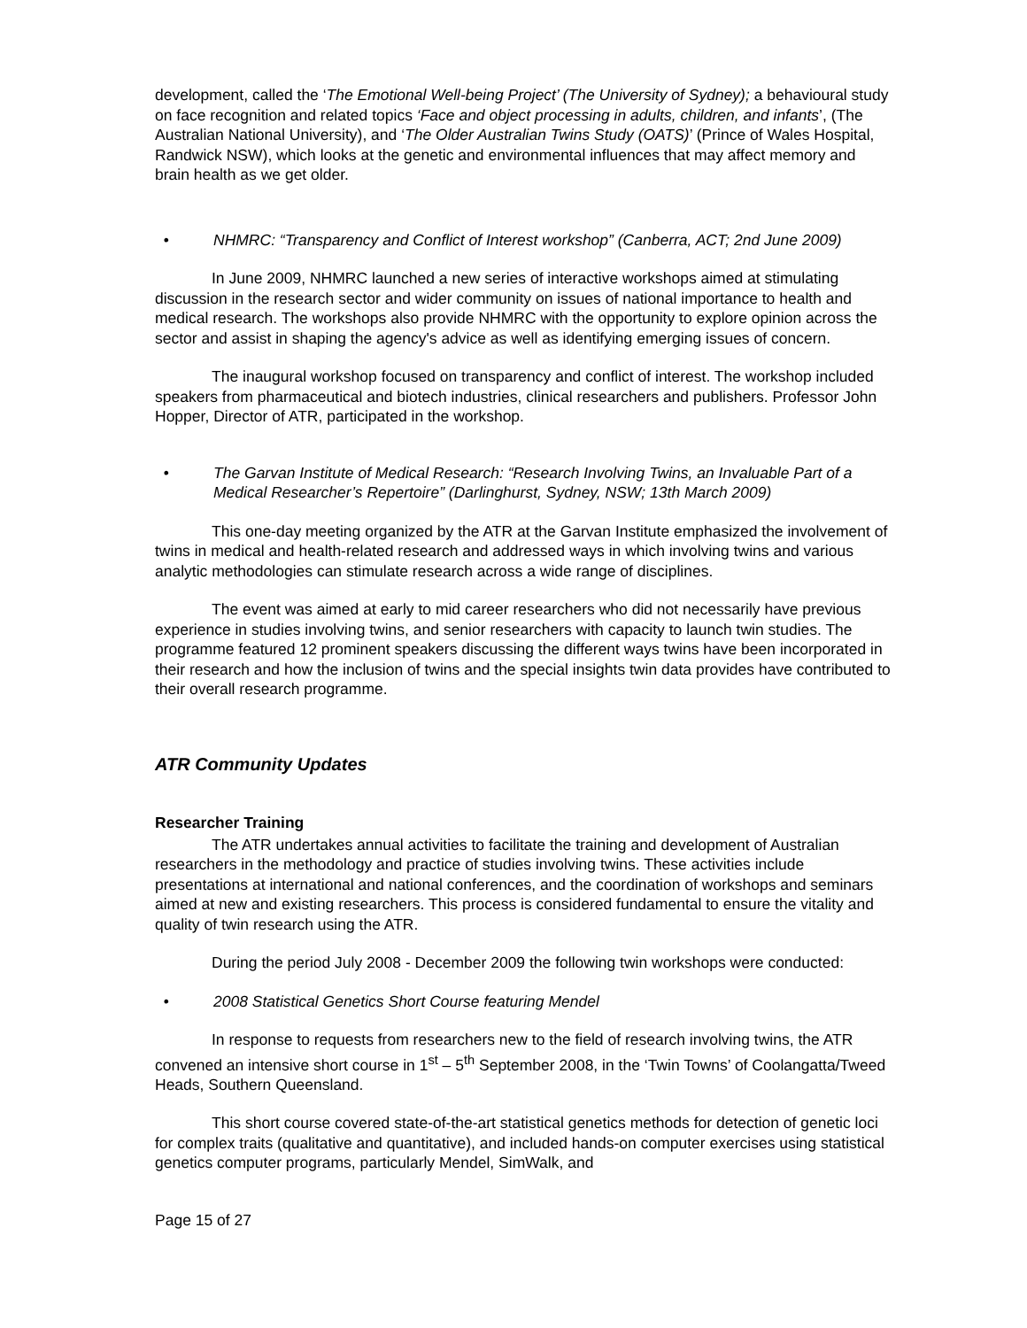development, called the ‘The Emotional Well-being Project’ (The University of Sydney); a behavioural study on face recognition and related topics ‘Face and object processing in adults, children, and infants’, (The Australian National University), and ‘The Older Australian Twins Study (OATS)’ (Prince of Wales Hospital, Randwick NSW), which looks at the genetic and environmental influences that may affect memory and brain health as we get older.
• NHMRC: “Transparency and Conflict of Interest workshop” (Canberra, ACT; 2nd June 2009)
In June 2009, NHMRC launched a new series of interactive workshops aimed at stimulating discussion in the research sector and wider community on issues of national importance to health and medical research. The workshops also provide NHMRC with the opportunity to explore opinion across the sector and assist in shaping the agency's advice as well as identifying emerging issues of concern.
The inaugural workshop focused on transparency and conflict of interest. The workshop included speakers from pharmaceutical and biotech industries, clinical researchers and publishers. Professor John Hopper, Director of ATR, participated in the workshop.
• The Garvan Institute of Medical Research: “Research Involving Twins, an Invaluable Part of a Medical Researcher’s Repertoire” (Darlinghurst, Sydney, NSW; 13th March 2009)
This one-day meeting organized by the ATR at the Garvan Institute emphasized the involvement of twins in medical and health-related research and addressed ways in which involving twins and various analytic methodologies can stimulate research across a wide range of disciplines.
The event was aimed at early to mid career researchers who did not necessarily have previous experience in studies involving twins, and senior researchers with capacity to launch twin studies. The programme featured 12 prominent speakers discussing the different ways twins have been incorporated in their research and how the inclusion of twins and the special insights twin data provides have contributed to their overall research programme.
ATR Community Updates
Researcher Training
The ATR undertakes annual activities to facilitate the training and development of Australian researchers in the methodology and practice of studies involving twins. These activities include presentations at international and national conferences, and the coordination of workshops and seminars aimed at new and existing researchers. This process is considered fundamental to ensure the vitality and quality of twin research using the ATR.
During the period July 2008 - December 2009 the following twin workshops were conducted:
• 2008 Statistical Genetics Short Course featuring Mendel
In response to requests from researchers new to the field of research involving twins, the ATR convened an intensive short course in 1<sup>st</sup> – 5<sup>th</sup> September 2008, in the ‘Twin Towns’ of Coolangatta/Tweed Heads, Southern Queensland.
This short course covered state-of-the-art statistical genetics methods for detection of genetic loci for complex traits (qualitative and quantitative), and included hands-on computer exercises using statistical genetics computer programs, particularly Mendel, SimWalk, and
Page 15 of 27